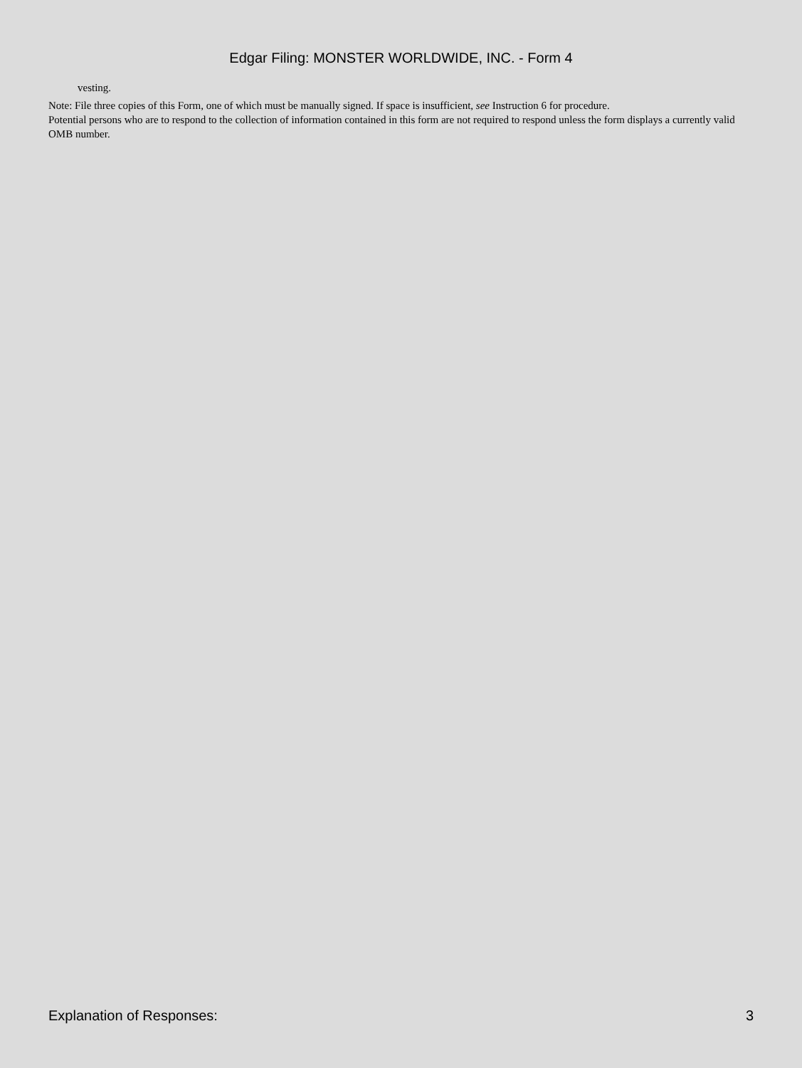Edgar Filing: MONSTER WORLDWIDE, INC. - Form 4
vesting.
Note: File three copies of this Form, one of which must be manually signed. If space is insufficient, see Instruction 6 for procedure.
Potential persons who are to respond to the collection of information contained in this form are not required to respond unless the form displays a currently valid OMB number.
Explanation of Responses: 3